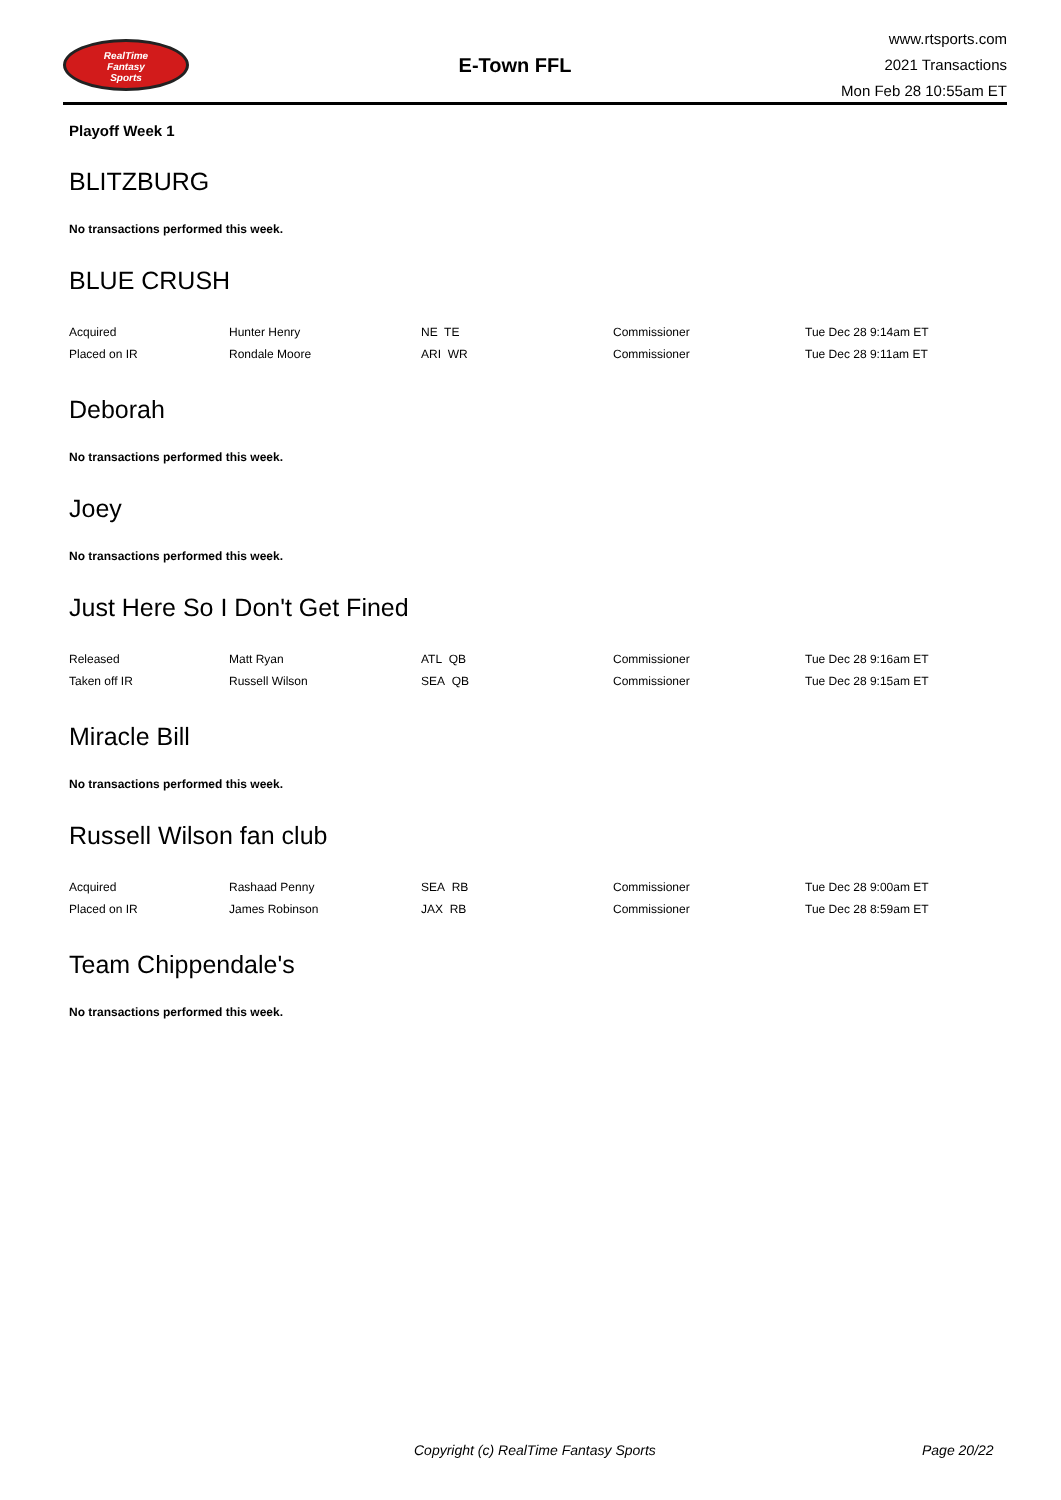RealTime
Fantasy
Sports
E-Town FFL
www.rtsports.com
2021 Transactions
Mon Feb 28 10:55am ET
Playoff Week 1
BLITZBURG
No transactions performed this week.
BLUE CRUSH
| Acquired | Hunter Henry | NE TE | Commissioner | Tue Dec 28 9:14am ET |
| Placed on IR | Rondale Moore | ARI WR | Commissioner | Tue Dec 28 9:11am ET |
Deborah
No transactions performed this week.
Joey
No transactions performed this week.
Just Here So I Don't Get Fined
| Released | Matt Ryan | ATL QB | Commissioner | Tue Dec 28 9:16am ET |
| Taken off IR | Russell Wilson | SEA QB | Commissioner | Tue Dec 28 9:15am ET |
Miracle Bill
No transactions performed this week.
Russell Wilson fan club
| Acquired | Rashaad Penny | SEA RB | Commissioner | Tue Dec 28 9:00am ET |
| Placed on IR | James Robinson | JAX RB | Commissioner | Tue Dec 28 8:59am ET |
Team Chippendale's
No transactions performed this week.
Copyright (c) RealTime Fantasy Sports Page 20/22